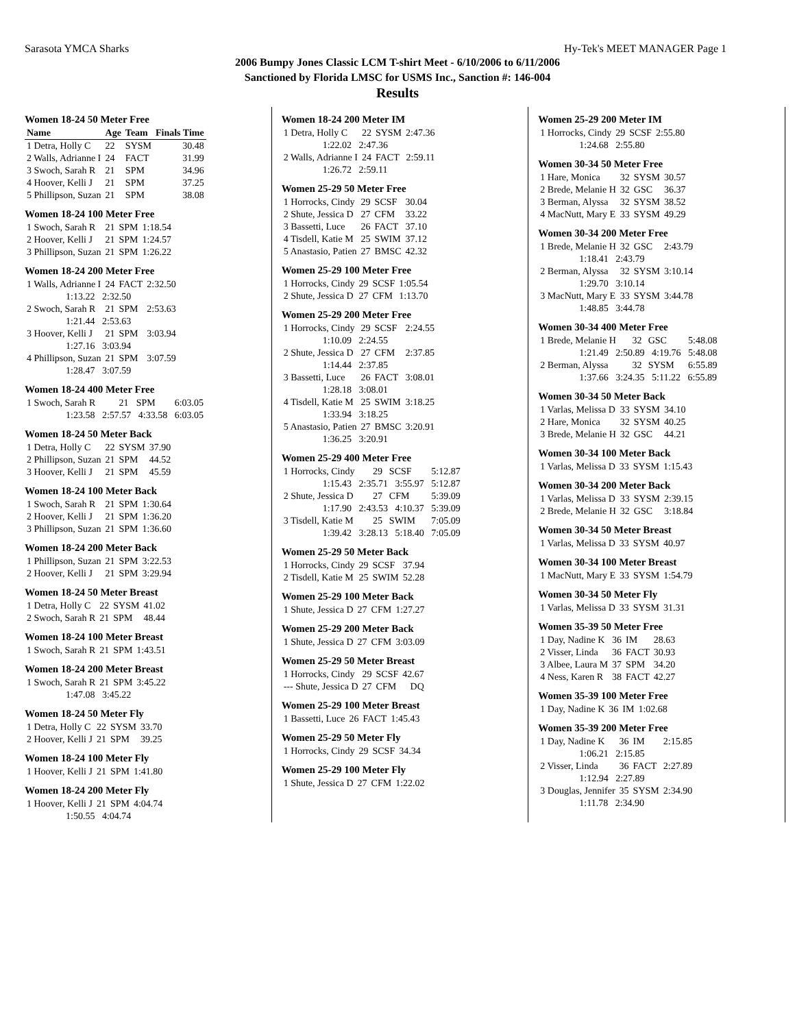Sarasota YMCA Sharks Hy-Tek's MEET MANAGER Page 1
2006 Bumpy Jones Classic LCM T-shirt Meet - 6/10/2006 to 6/11/2006
Sanctioned by Florida LMSC for USMS Inc., Sanction #: 146-004
Results
Women 18-24 50 Meter Free
| Name | Age | Team | Finals Time |
| --- | --- | --- | --- |
| 1 Detra, Holly C | 22 | SYSM | 30.48 |
| 2 Walls, Adrianne I | 24 | FACT | 31.99 |
| 3 Swoch, Sarah R | 21 | SPM | 34.96 |
| 4 Hoover, Kelli J | 21 | SPM | 37.25 |
| 5 Phillipson, Suzan | 21 | SPM | 38.08 |
Women 18-24 100 Meter Free
| 1 Swoch, Sarah R | 21 | SPM | 1:18.54 |
| 2 Hoover, Kelli J | 21 | SPM | 1:24.57 |
| 3 Phillipson, Suzan | 21 | SPM | 1:26.22 |
Women 18-24 200 Meter Free
| 1 Walls, Adrianne I | 24 | FACT | 2:32.50 |
| 1:13.22 2:32.50 | | | |
| 2 Swoch, Sarah R | 21 | SPM | 2:53.63 |
| 1:21.44 2:53.63 | | | |
| 3 Hoover, Kelli J | 21 | SPM | 3:03.94 |
| 1:27.16 3:03.94 | | | |
| 4 Phillipson, Suzan | 21 | SPM | 3:07.59 |
| 1:28.47 3:07.59 | | | |
Women 18-24 400 Meter Free
| 1 Swoch, Sarah R | 21 | SPM | 6:03.05 |
| 1:23.58 2:57.57 4:33.58 6:03.05 | | | |
Women 18-24 50 Meter Back
| 1 Detra, Holly C | 22 | SYSM | 37.90 |
| 2 Phillipson, Suzan | 21 | SPM | 44.52 |
| 3 Hoover, Kelli J | 21 | SPM | 45.59 |
Women 18-24 100 Meter Back
| 1 Swoch, Sarah R | 21 | SPM | 1:30.64 |
| 2 Hoover, Kelli J | 21 | SPM | 1:36.20 |
| 3 Phillipson, Suzan | 21 | SPM | 1:36.60 |
Women 18-24 200 Meter Back
| 1 Phillipson, Suzan | 21 | SPM | 3:22.53 |
| 2 Hoover, Kelli J | 21 | SPM | 3:29.94 |
Women 18-24 50 Meter Breast
| 1 Detra, Holly C | 22 | SYSM | 41.02 |
| 2 Swoch, Sarah R | 21 | SPM | 48.44 |
Women 18-24 100 Meter Breast
| 1 Swoch, Sarah R | 21 | SPM | 1:43.51 |
Women 18-24 200 Meter Breast
| 1 Swoch, Sarah R | 21 | SPM | 3:45.22 |
| 1:47.08 3:45.22 | | | |
Women 18-24 50 Meter Fly
| 1 Detra, Holly C | 22 | SYSM | 33.70 |
| 2 Hoover, Kelli J | 21 | SPM | 39.25 |
Women 18-24 100 Meter Fly
| 1 Hoover, Kelli J | 21 | SPM | 1:41.80 |
Women 18-24 200 Meter Fly
| 1 Hoover, Kelli J | 21 | SPM | 4:04.74 |
| 1:50.55 4:04.74 | | | |
Women 18-24 200 Meter IM
| 1 Detra, Holly C | 22 | SYSM | 2:47.36 |
| 1:22.02 2:47.36 | | | |
| 2 Walls, Adrianne I | 24 | FACT | 2:59.11 |
| 1:26.72 2:59.11 | | | |
Women 25-29 50 Meter Free
| 1 Horrocks, Cindy | 29 | SCSF | 30.04 |
| 2 Shute, Jessica D | 27 | CFM | 33.22 |
| 3 Bassetti, Luce | 26 | FACT | 37.10 |
| 4 Tisdell, Katie M | 25 | SWIM | 37.12 |
| 5 Anastasio, Patien | 27 | BMSC | 42.32 |
Women 25-29 100 Meter Free
| 1 Horrocks, Cindy | 29 | SCSF | 1:05.54 |
| 2 Shute, Jessica D | 27 | CFM | 1:13.70 |
Women 25-29 200 Meter Free
| 1 Horrocks, Cindy | 29 | SCSF | 2:24.55 |
| 1:10.09 2:24.55 | | | |
| 2 Shute, Jessica D | 27 | CFM | 2:37.85 |
| 1:14.44 2:37.85 | | | |
| 3 Bassetti, Luce | 26 | FACT | 3:08.01 |
| 1:28.18 3:08.01 | | | |
| 4 Tisdell, Katie M | 25 | SWIM | 3:18.25 |
| 1:33.94 3:18.25 | | | |
| 5 Anastasio, Patien | 27 | BMSC | 3:20.91 |
| 1:36.25 3:20.91 | | | |
Women 25-29 400 Meter Free
| 1 Horrocks, Cindy | 29 | SCSF | 5:12.87 |
| 1:15.43 2:35.71 3:55.97 5:12.87 | | | |
| 2 Shute, Jessica D | 27 | CFM | 5:39.09 |
| 1:17.90 2:43.53 4:10.37 5:39.09 | | | |
| 3 Tisdell, Katie M | 25 | SWIM | 7:05.09 |
| 1:39.42 3:28.13 5:18.40 7:05.09 | | | |
Women 25-29 50 Meter Back
| 1 Horrocks, Cindy | 29 | SCSF | 37.94 |
| 2 Tisdell, Katie M | 25 | SWIM | 52.28 |
Women 25-29 100 Meter Back
| 1 Shute, Jessica D | 27 | CFM | 1:27.27 |
Women 25-29 200 Meter Back
| 1 Shute, Jessica D | 27 | CFM | 3:03.09 |
Women 25-29 50 Meter Breast
| 1 Horrocks, Cindy | 29 | SCSF | 42.67 |
| --- Shute, Jessica D | 27 | CFM | DQ |
Women 25-29 100 Meter Breast
| 1 Bassetti, Luce | 26 | FACT | 1:45.43 |
Women 25-29 50 Meter Fly
| 1 Horrocks, Cindy | 29 | SCSF | 34.34 |
Women 25-29 100 Meter Fly
| 1 Shute, Jessica D | 27 | CFM | 1:22.02 |
Women 25-29 200 Meter IM
| 1 Horrocks, Cindy | 29 | SCSF | 2:55.80 |
| 1:24.68 2:55.80 | | | |
Women 30-34 50 Meter Free
| 1 Hare, Monica | 32 | SYSM | 30.57 |
| 2 Brede, Melanie H | 32 | GSC | 36.37 |
| 3 Berman, Alyssa | 32 | SYSM | 38.52 |
| 4 MacNutt, Mary E | 33 | SYSM | 49.29 |
Women 30-34 200 Meter Free
| 1 Brede, Melanie H | 32 | GSC | 2:43.79 |
| 1:18.41 2:43.79 | | | |
| 2 Berman, Alyssa | 32 | SYSM | 3:10.14 |
| 1:29.70 3:10.14 | | | |
| 3 MacNutt, Mary E | 33 | SYSM | 3:44.78 |
| 1:48.85 3:44.78 | | | |
Women 30-34 400 Meter Free
| 1 Brede, Melanie H | 32 | GSC | 5:48.08 |
| 1:21.49 2:50.89 4:19.76 5:48.08 | | | |
| 2 Berman, Alyssa | 32 | SYSM | 6:55.89 |
| 1:37.66 3:24.35 5:11.22 6:55.89 | | | |
Women 30-34 50 Meter Back
| 1 Varlas, Melissa D | 33 | SYSM | 34.10 |
| 2 Hare, Monica | 32 | SYSM | 40.25 |
| 3 Brede, Melanie H | 32 | GSC | 44.21 |
Women 30-34 100 Meter Back
| 1 Varlas, Melissa D | 33 | SYSM | 1:15.43 |
Women 30-34 200 Meter Back
| 1 Varlas, Melissa D | 33 | SYSM | 2:39.15 |
| 2 Brede, Melanie H | 32 | GSC | 3:18.84 |
Women 30-34 50 Meter Breast
| 1 Varlas, Melissa D | 33 | SYSM | 40.97 |
Women 30-34 100 Meter Breast
| 1 MacNutt, Mary E | 33 | SYSM | 1:54.79 |
Women 30-34 50 Meter Fly
| 1 Varlas, Melissa D | 33 | SYSM | 31.31 |
Women 35-39 50 Meter Free
| 1 Day, Nadine K | 36 | IM | 28.63 |
| 2 Visser, Linda | 36 | FACT | 30.93 |
| 3 Albee, Laura M | 37 | SPM | 34.20 |
| 4 Ness, Karen R | 38 | FACT | 42.27 |
Women 35-39 100 Meter Free
| 1 Day, Nadine K | 36 | IM | 1:02.68 |
Women 35-39 200 Meter Free
| 1 Day, Nadine K | 36 | IM | 2:15.85 |
| 1:06.21 2:15.85 | | | |
| 2 Visser, Linda | 36 | FACT | 2:27.89 |
| 1:12.94 2:27.89 | | | |
| 3 Douglas, Jennifer | 35 | SYSM | 2:34.90 |
| 1:11.78 2:34.90 | | | |